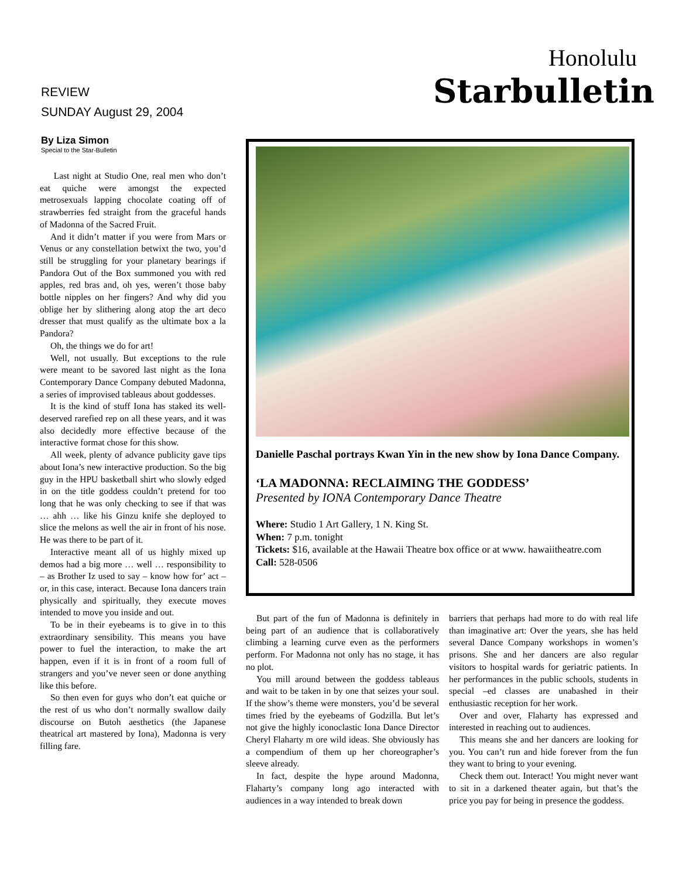REVIEW
SUNDAY August 29, 2004
Honolulu
Starbulletin
By Liza Simon
Special to the Star-Bulletin
Last night at Studio One, real men who don’t eat quiche were amongst the expected metrosexuals lapping chocolate coating off of strawberries fed straight from the graceful hands of Madonna of the Sacred Fruit.
And it didn’t matter if you were from Mars or Venus or any constellation betwixt the two, you’d still be struggling for your planetary bearings if Pandora Out of the Box summoned you with red apples, red bras and, oh yes, weren’t those baby bottle nipples on her fingers? And why did you oblige her by slithering along atop the art deco dresser that must qualify as the ultimate box a la Pandora?
Oh, the things we do for art!
Well, not usually. But exceptions to the rule were meant to be savored last night as the Iona Contemporary Dance Company debuted Madonna, a series of improvised tableaus about goddesses.
It is the kind of stuff Iona has staked its well-deserved rarefied rep on all these years, and it was also decidedly more effective because of the interactive format chose for this show.
All week, plenty of advance publicity gave tips about Iona’s new interactive production. So the big guy in the HPU basketball shirt who slowly edged in on the title goddess couldn’t pretend for too long that he was only checking to see if that was … ahh … like his Ginzu knife she deployed to slice the melons as well the air in front of his nose. He was there to be part of it.
Interactive meant all of us highly mixed up demos had a big more … well … responsibility to – as Brother Iz used to say – know how for’ act – or, in this case, interact. Because Iona dancers train physically and spiritually, they execute moves intended to move you inside and out.
To be in their eyebeams is to give in to this extraordinary sensibility. This means you have power to fuel the interaction, to make the art happen, even if it is in front of a room full of strangers and you’ve never seen or done anything like this before.
So then even for guys who don’t eat quiche or the rest of us who don’t normally swallow daily discourse on Butoh aesthetics (the Japanese theatrical art mastered by Iona), Madonna is very filling fare.
Danielle Paschal portrays Kwan Yin in the new show by Iona Dance Company.
‘LA MADONNA: RECLAIMING THE GODDESS’
Presented by IONA Contemporary Dance Theatre
Where: Studio 1 Art Gallery, 1 N. King St.
When: 7 p.m. tonight
Tickets: $16, available at the Hawaii Theatre box office or at www. hawaiitheatre.com
Call: 528-0506
But part of the fun of Madonna is definitely in being part of an audience that is collaboratively climbing a learning curve even as the performers perform. For Madonna not only has no stage, it has no plot.
You mill around between the goddess tableaus and wait to be taken in by one that seizes your soul. If the show’s theme were monsters, you’d be several times fried by the eyebeams of Godzilla. But let’s not give the highly iconoclastic Iona Dance Director Cheryl Flaharty m ore wild ideas. She obviously has a compendium of them up her choreographer’s sleeve already.
In fact, despite the hype around Madonna, Flaharty’s company long ago interacted with audiences in a way intended to break down
barriers that perhaps had more to do with real life than imaginative art: Over the years, she has held several Dance Company workshops in women’s prisons. She and her dancers are also regular visitors to hospital wards for geriatric patients. In her performances in the public schools, students in special –ed classes are unabashed in their enthusiastic reception for her work.
Over and over, Flaharty has expressed and interested in reaching out to audiences.
This means she and her dancers are looking for you. You can’t run and hide forever from the fun they want to bring to your evening.
Check them out. Interact! You might never want to sit in a darkened theater again, but that’s the price you pay for being in presence the goddess.